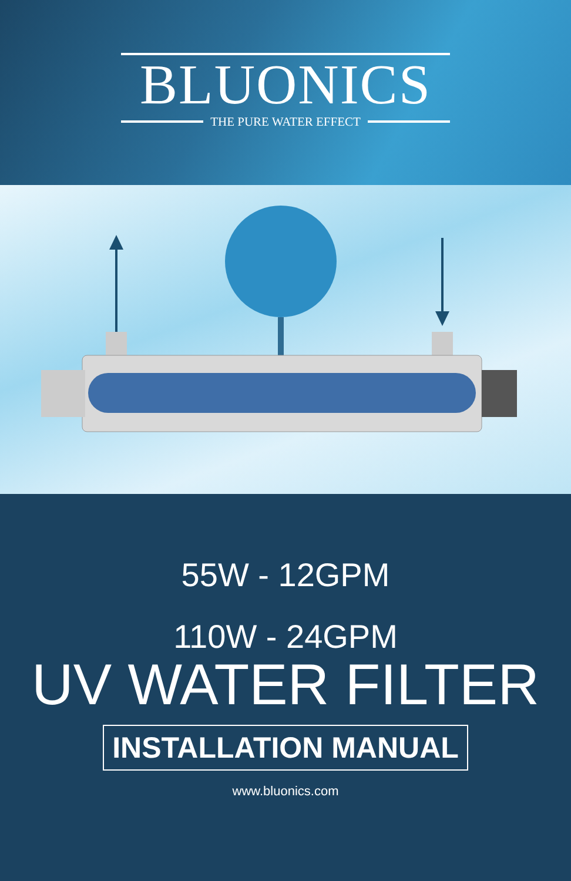BLUONICS
THE PURE WATER EFFECT
55W - 12GPM
110W - 24GPM
UV WATER FILTER
INSTALLATION MANUAL
www.bluonics.com